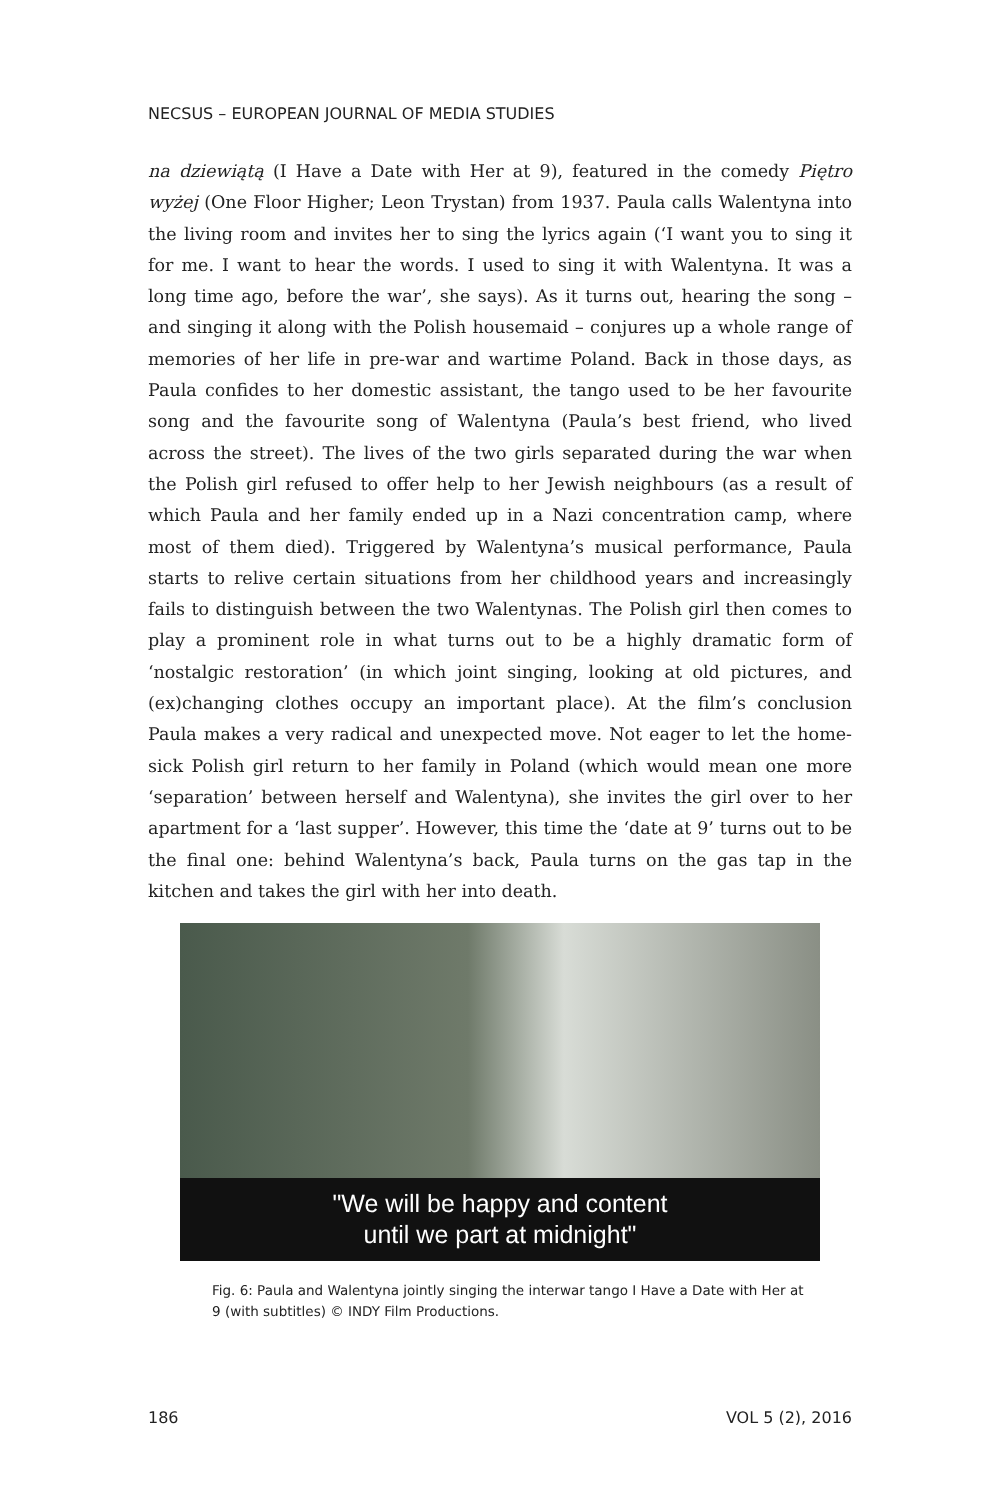NECSUS – EUROPEAN JOURNAL OF MEDIA STUDIES
na dziewiątą (I Have a Date with Her at 9), featured in the comedy Piętro wyżej (One Floor Higher; Leon Trystan) from 1937. Paula calls Walentyna into the living room and invites her to sing the lyrics again (‘I want you to sing it for me. I want to hear the words. I used to sing it with Walentyna. It was a long time ago, before the war’, she says). As it turns out, hearing the song – and singing it along with the Polish housemaid – conjures up a whole range of memories of her life in pre-war and wartime Poland. Back in those days, as Paula confides to her domestic assistant, the tango used to be her favourite song and the favourite song of Walentyna (Paula’s best friend, who lived across the street). The lives of the two girls separated during the war when the Polish girl refused to offer help to her Jewish neighbours (as a result of which Paula and her family ended up in a Nazi concentration camp, where most of them died). Triggered by Walentyna’s musical performance, Paula starts to relive certain situations from her childhood years and increasingly fails to distinguish between the two Walentynas. The Polish girl then comes to play a prominent role in what turns out to be a highly dramatic form of ‘nostalgic restoration’ (in which joint singing, looking at old pictures, and (ex)changing clothes occupy an important place). At the film’s conclusion Paula makes a very radical and unexpected move. Not eager to let the home-sick Polish girl return to her family in Poland (which would mean one more ‘separation’ between herself and Walentyna), she invites the girl over to her apartment for a ‘last supper’. However, this time the ‘date at 9’ turns out to be the final one: behind Walentyna’s back, Paula turns on the gas tap in the kitchen and takes the girl with her into death.
"We will be happy and content
until we part at midnight"
Fig. 6: Paula and Walentyna jointly singing the interwar tango I Have a Date with Her at 9 (with subtitles) © INDY Film Productions.
186 VOL 5 (2), 2016